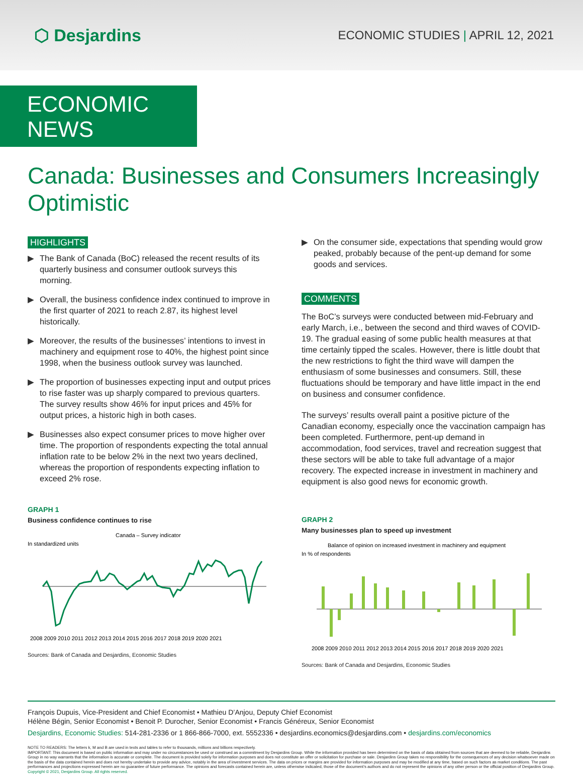⬡ Desjardins
ECONOMIC STUDIES | APRIL 12, 2021
ECONOMIC NEWS
Canada: Businesses and Consumers Increasingly Optimistic
HIGHLIGHTS
▶ The Bank of Canada (BoC) released the recent results of its quarterly business and consumer outlook surveys this morning.
▶ Overall, the business confidence index continued to improve in the first quarter of 2021 to reach 2.87, its highest level historically.
▶ Moreover, the results of the businesses’ intentions to invest in machinery and equipment rose to 40%, the highest point since 1998, when the business outlook survey was launched.
▶ The proportion of businesses expecting input and output prices to rise faster was up sharply compared to previous quarters. The survey results show 46% for input prices and 45% for output prices, a historic high in both cases.
▶ Businesses also expect consumer prices to move higher over time. The proportion of respondents expecting the total annual inflation rate to be below 2% in the next two years declined, whereas the proportion of respondents expecting inflation to exceed 2% rose.
GRAPH 1
Business confidence continues to rise
Canada – Survey indicator
In standardized units
2008 2009 2010 2011 2012 2013 2014 2015 2016 2017 2018 2019 2020 2021
Sources: Bank of Canada and Desjardins, Economic Studies
▶ On the consumer side, expectations that spending would grow peaked, probably because of the pent-up demand for some goods and services.
COMMENTS
The BoC’s surveys were conducted between mid-February and early March, i.e., between the second and third waves of COVID-19. The gradual easing of some public health measures at that time certainly tipped the scales. However, there is little doubt that the new restrictions to fight the third wave will dampen the enthusiasm of some businesses and consumers. Still, these fluctuations should be temporary and have little impact in the end on business and consumer confidence.
The surveys’ results overall paint a positive picture of the Canadian economy, especially once the vaccination campaign has been completed. Furthermore, pent-up demand in accommodation, food services, travel and recreation suggest that these sectors will be able to take full advantage of a major recovery. The expected increase in investment in machinery and equipment is also good news for economic growth.
GRAPH 2
Many businesses plan to speed up investment
Balance of opinion on increased investment in machinery and equipment
In % of respondents
2008 2009 2010 2011 2012 2013 2014 2015 2016 2017 2018 2019 2020 2021
Sources: Bank of Canada and Desjardins, Economic Studies
François Dupuis, Vice-President and Chief Economist • Mathieu D’Anjou, Deputy Chief Economist
Hélène Bégin, Senior Economist • Benoit P. Durocher, Senior Economist • Francis Généreux, Senior Economist
Desjardins, Economic Studies: 514-281-2336 or 1 866-866-7000, ext. 5552336 • desjardins.economics@desjardins.com • desjardins.com/economics
NOTE TO READERS: The letters k, M and B are used in texts and tables to refer to thousands, millions and billions respectively.
IMPORTANT: This document is based on public information and may under no circumstances be used or construed as a commitment by Desjardins Group. While the information provided has been determined on the basis of data obtained from sources that are deemed to be reliable, Desjardins Group in no way warrants that the information is accurate or complete. The document is provided solely for information purposes and does not constitute an offer or solicitation for purchase or sale. Desjardins Group takes no responsibility for the consequences of any decision whatsoever made on the basis of the data contained herein and does not hereby undertake to provide any advice, notably in the area of investment services. The data on prices or margins are provided for information purposes and may be modified at any time, based on such factors as market conditions. The past performances and projections expressed herein are no guarantee of future performance. The opinions and forecasts contained herein are, unless otherwise indicated, those of the document’s authors and do not represent the opinions of any other person or the official position of Desjardins Group. Copyright © 2021, Desjardins Group. All rights reserved.